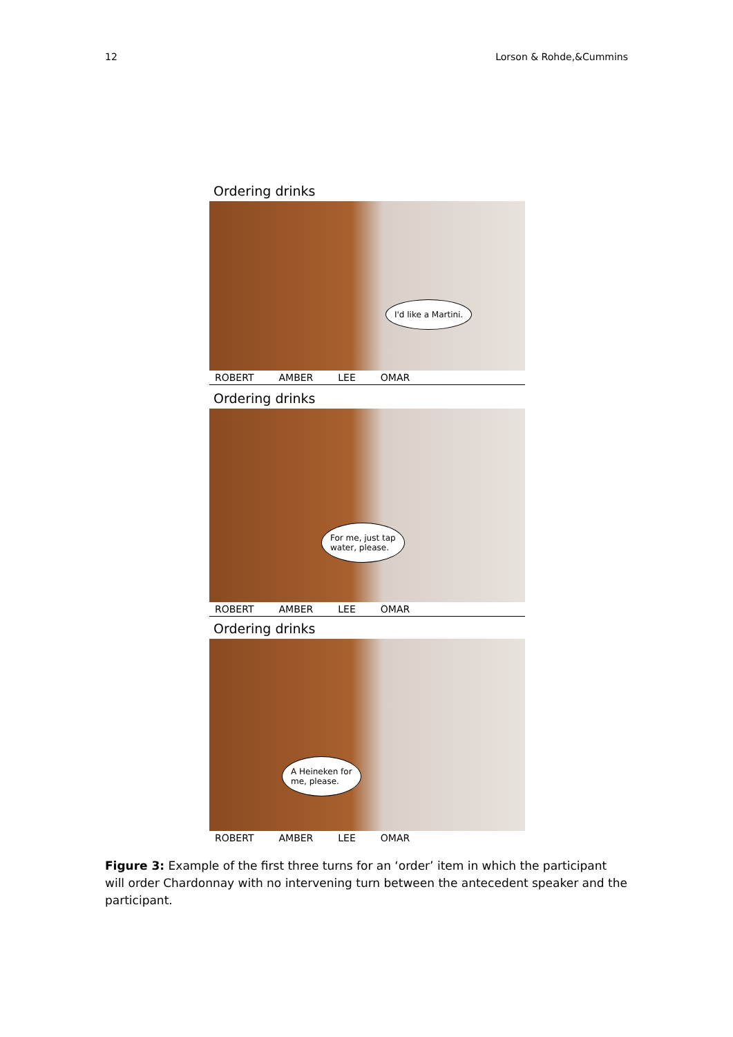12 Lorson & Rohde,&Cummins
Ordering drinks
I'd like a Martini.
ROBERT AMBER LEE OMAR
Ordering drinks
For me, just tap
water, please.
ROBERT AMBER LEE OMAR
Ordering drinks
A Heineken for
me, please.
ROBERT AMBER LEE OMAR
Figure 3: Example of the first three turns for an ‘order’ item in which the participant will order Chardonnay with no intervening turn between the antecedent speaker and the participant.